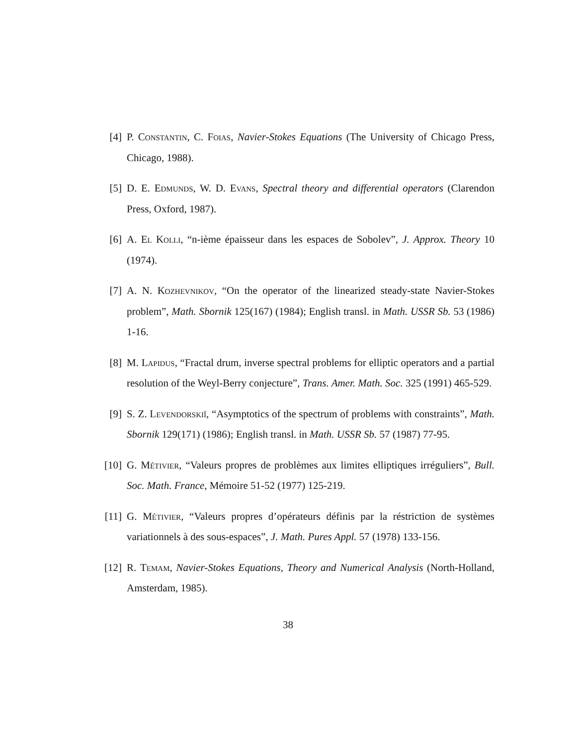[4] P. Constantin, C. Foias, Navier-Stokes Equations (The University of Chicago Press, Chicago, 1988).
[5] D. E. Edmunds, W. D. Evans, Spectral theory and differential operators (Clarendon Press, Oxford, 1987).
[6] A. El Kolli, “n-ième épaisseur dans les espaces de Sobolev”, J. Approx. Theory 10 (1974).
[7] A. N. Kozhevnikov, “On the operator of the linearized steady-state Navier-Stokes problem”, Math. Sbornik 125(167) (1984); English transl. in Math. USSR Sb. 53 (1986) 1-16.
[8] M. Lapidus, “Fractal drum, inverse spectral problems for elliptic operators and a partial resolution of the Weyl-Berry conjecture”, Trans. Amer. Math. Soc. 325 (1991) 465-529.
[9] S. Z. Levendorskiĭ, “Asymptotics of the spectrum of problems with constraints”, Math. Sbornik 129(171) (1986); English transl. in Math. USSR Sb. 57 (1987) 77-95.
[10] G. Métivier, “Valeurs propres de problèmes aux limites elliptiques irréguliers”, Bull. Soc. Math. France, Mémoire 51-52 (1977) 125-219.
[11] G. Métivier, “Valeurs propres d’opérateurs définis par la réstriction de systèmes variationnels à des sous-espaces”, J. Math. Pures Appl. 57 (1978) 133-156.
[12] R. Temam, Navier-Stokes Equations, Theory and Numerical Analysis (North-Holland, Amsterdam, 1985).
38